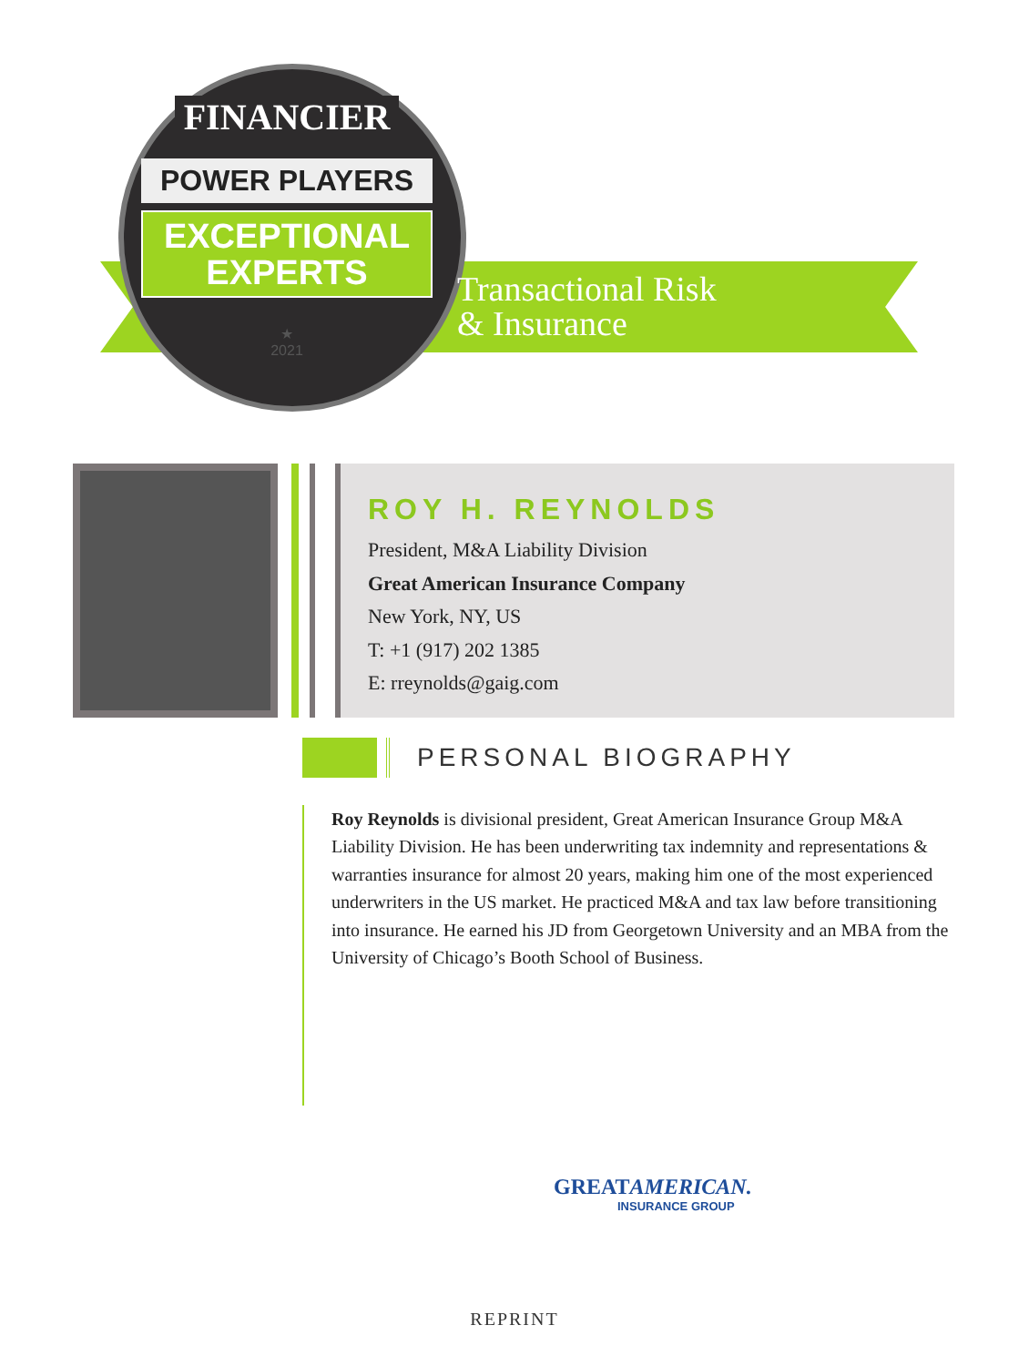FINANCIER
POWER PLAYERS
EXCEPTIONAL
EXPERTS
★
2021
Transactional Risk
& Insurance
ROY H. REYNOLDS
President, M&A Liability Division
Great American Insurance Company
New York, NY, US
T: +1 (917) 202 1385
E: rreynolds@gaig.com
PERSONAL BIOGRAPHY
Roy Reynolds is divisional president, Great American Insurance Group M&A Liability Division. He has been underwriting tax indemnity and representations & warranties insurance for almost 20 years, making him one of the most experienced underwriters in the US market. He practiced M&A and tax law before transitioning into insurance. He earned his JD from Georgetown University and an MBA from the University of Chicago’s Booth School of Business.
GREATAMERICAN.
INSURANCE GROUP
REPRINT